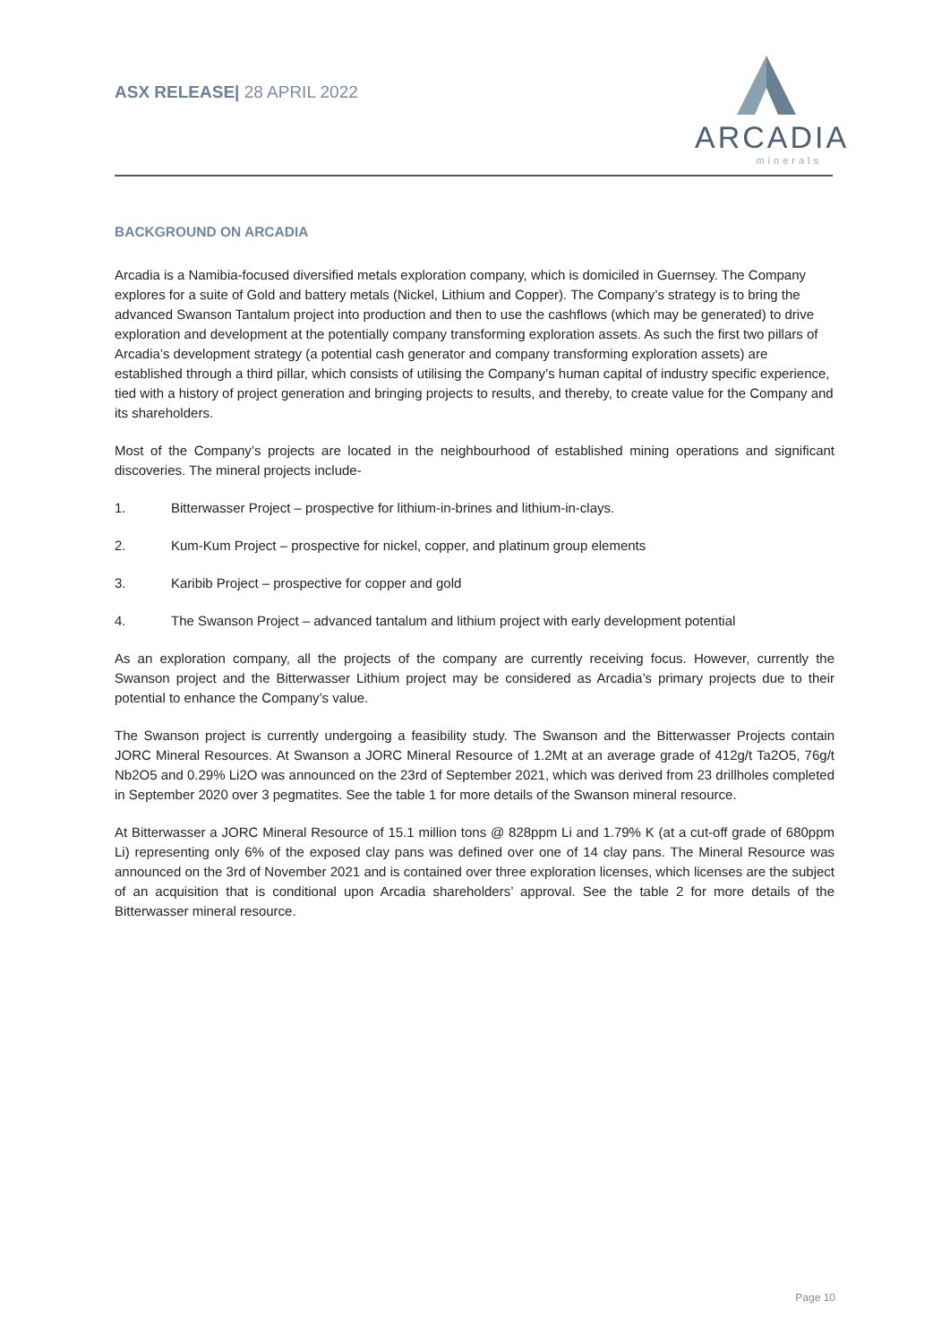ASX RELEASE| 28 APRIL 2022
ARCADIA
minerals
BACKGROUND ON ARCADIA
Arcadia is a Namibia-focused diversified metals exploration company, which is domiciled in Guernsey. The Company explores for a suite of Gold and battery metals (Nickel, Lithium and Copper). The Company’s strategy is to bring the advanced Swanson Tantalum project into production and then to use the cashflows (which may be generated) to drive exploration and development at the potentially company transforming exploration assets. As such the first two pillars of Arcadia’s development strategy (a potential cash generator and company transforming exploration assets) are established through a third pillar, which consists of utilising the Company’s human capital of industry specific experience, tied with a history of project generation and bringing projects to results, and thereby, to create value for the Company and its shareholders.
Most of the Company’s projects are located in the neighbourhood of established mining operations and significant discoveries. The mineral projects include-
1. Bitterwasser Project – prospective for lithium-in-brines and lithium-in-clays.
2. Kum-Kum Project – prospective for nickel, copper, and platinum group elements
3. Karibib Project – prospective for copper and gold
4. The Swanson Project – advanced tantalum and lithium project with early development potential
As an exploration company, all the projects of the company are currently receiving focus. However, currently the Swanson project and the Bitterwasser Lithium project may be considered as Arcadia’s primary projects due to their potential to enhance the Company’s value.
The Swanson project is currently undergoing a feasibility study. The Swanson and the Bitterwasser Projects contain JORC Mineral Resources. At Swanson a JORC Mineral Resource of 1.2Mt at an average grade of 412g/t Ta2O5, 76g/t Nb2O5 and 0.29% Li2O was announced on the 23rd of September 2021, which was derived from 23 drillholes completed in September 2020 over 3 pegmatites. See the table 1 for more details of the Swanson mineral resource.
At Bitterwasser a JORC Mineral Resource of 15.1 million tons @ 828ppm Li and 1.79% K (at a cut-off grade of 680ppm Li) representing only 6% of the exposed clay pans was defined over one of 14 clay pans. The Mineral Resource was announced on the 3rd of November 2021 and is contained over three exploration licenses, which licenses are the subject of an acquisition that is conditional upon Arcadia shareholders’ approval. See the table 2 for more details of the Bitterwasser mineral resource.
Page 10